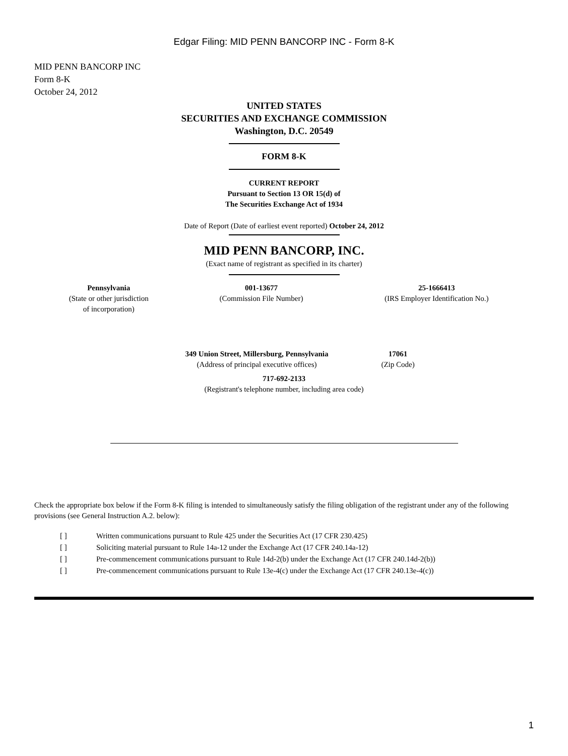Edgar Filing: MID PENN BANCORP INC - Form 8-K
MID PENN BANCORP INC
Form 8-K
October 24, 2012
UNITED STATES
SECURITIES AND EXCHANGE COMMISSION
Washington, D.C. 20549
FORM 8-K
CURRENT REPORT
Pursuant to Section 13 OR 15(d) of
The Securities Exchange Act of 1934
Date of Report (Date of earliest event reported) October 24, 2012
MID PENN BANCORP, INC.
(Exact name of registrant as specified in its charter)
| Pennsylvania (State or other jurisdiction of incorporation) | 001-13677 (Commission File Number) | 25-1666413 (IRS Employer Identification No.) |
| 349 Union Street, Millersburg, Pennsylvania (Address of principal executive offices) | 17061 (Zip Code) |
717-692-2133
(Registrant's telephone number, including area code)
Check the appropriate box below if the Form 8-K filing is intended to simultaneously satisfy the filing obligation of the registrant under any of the following provisions (see General Instruction A.2. below):
| [ ] | Written communications pursuant to Rule 425 under the Securities Act (17 CFR 230.425) |
| [ ] | Soliciting material pursuant to Rule 14a-12 under the Exchange Act (17 CFR 240.14a-12) |
| [ ] | Pre-commencement communications pursuant to Rule 14d-2(b) under the Exchange Act (17 CFR 240.14d-2(b)) |
| [ ] | Pre-commencement communications pursuant to Rule 13e-4(c) under the Exchange Act (17 CFR 240.13e-4(c)) |
1